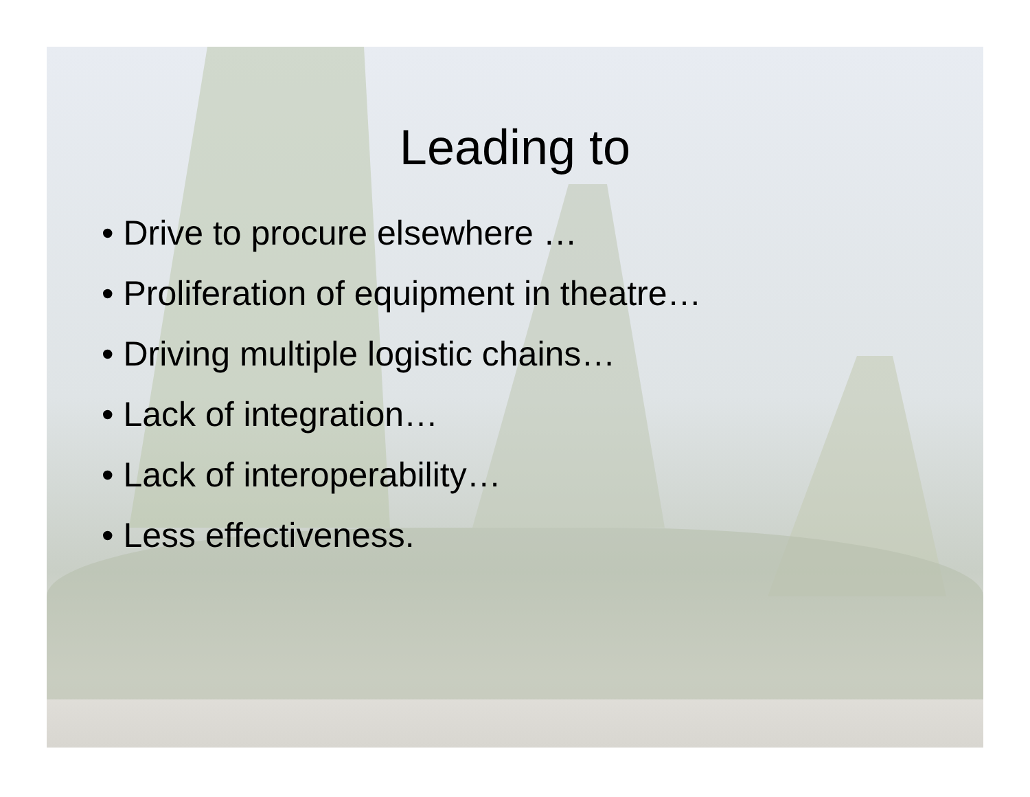Leading to
• Drive to procure elsewhere …
• Proliferation of equipment in theatre…
• Driving multiple logistic chains…
• Lack of integration…
• Lack of interoperability…
• Less effectiveness.